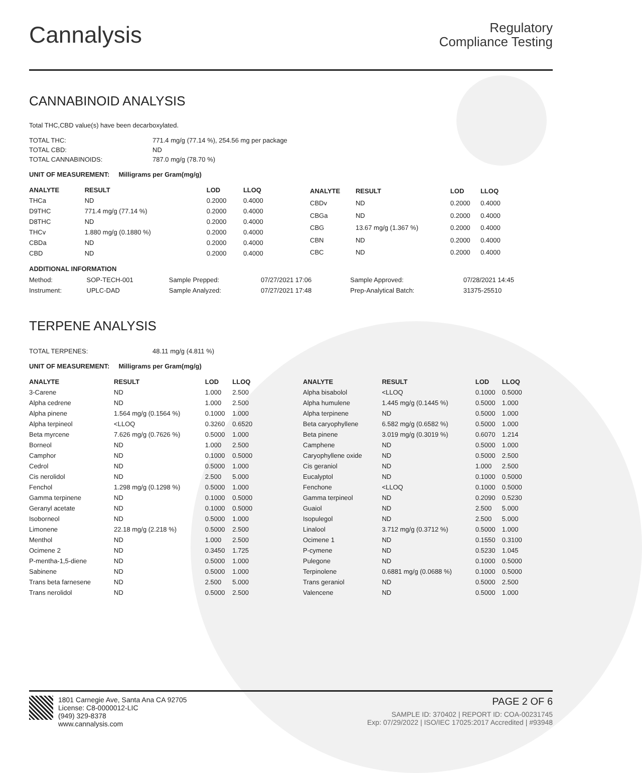Cannalysis
Regulatory
Compliance Testing
CANNABINOID ANALYSIS
Total THC,CBD value(s) have been decarboxylated.
| TOTAL THC: | 771.4 mg/g (77.14 %), 254.56 mg per package |
| TOTAL CBD: | ND |
| TOTAL CANNABINOIDS: | 787.0 mg/g (78.70 %) |
UNIT OF MEASUREMENT: Milligrams per Gram(mg/g)
| ANALYTE | RESULT | LOD | LLOQ |
| --- | --- | --- | --- |
| THCa | ND | 0.2000 | 0.4000 |
| D9THC | 771.4 mg/g (77.14 %) | 0.2000 | 0.4000 |
| D8THC | ND | 0.2000 | 0.4000 |
| THCv | 1.880 mg/g (0.1880 %) | 0.2000 | 0.4000 |
| CBDa | ND | 0.2000 | 0.4000 |
| CBD | ND | 0.2000 | 0.4000 |
| ANALYTE | RESULT | LOD | LLOQ |
| --- | --- | --- | --- |
| CBDv | ND | 0.2000 | 0.4000 |
| CBGa | ND | 0.2000 | 0.4000 |
| CBG | 13.67 mg/g (1.367 %) | 0.2000 | 0.4000 |
| CBN | ND | 0.2000 | 0.4000 |
| CBC | ND | 0.2000 | 0.4000 |
ADDITIONAL INFORMATION
| Method: | SOP-TECH-001 | Sample Prepped: | 07/27/2021 17:06 | Sample Approved: | 07/28/2021 14:45 |
| Instrument: | UPLC-DAD | Sample Analyzed: | 07/27/2021 17:48 | Prep-Analytical Batch: | 31375-25510 |
TERPENE ANALYSIS
| TOTAL TERPENES: | 48.11 mg/g (4.811 %) |
UNIT OF MEASUREMENT: Milligrams per Gram(mg/g)
| ANALYTE | RESULT | LOD | LLOQ |
| --- | --- | --- | --- |
| 3-Carene | ND | 1.000 | 2.500 |
| Alpha cedrene | ND | 1.000 | 2.500 |
| Alpha pinene | 1.564 mg/g (0.1564 %) | 0.1000 | 1.000 |
| Alpha terpineol | <LLOQ | 0.3260 | 0.6520 |
| Beta myrcene | 7.626 mg/g (0.7626 %) | 0.5000 | 1.000 |
| Borneol | ND | 1.000 | 2.500 |
| Camphor | ND | 0.1000 | 0.5000 |
| Cedrol | ND | 0.5000 | 1.000 |
| Cis nerolidol | ND | 2.500 | 5.000 |
| Fenchol | 1.298 mg/g (0.1298 %) | 0.5000 | 1.000 |
| Gamma terpinene | ND | 0.1000 | 0.5000 |
| Geranyl acetate | ND | 0.1000 | 0.5000 |
| Isoborneol | ND | 0.5000 | 1.000 |
| Limonene | 22.18 mg/g (2.218 %) | 0.5000 | 2.500 |
| Menthol | ND | 1.000 | 2.500 |
| Ocimene 2 | ND | 0.3450 | 1.725 |
| P-mentha-1,5-diene | ND | 0.5000 | 1.000 |
| Sabinene | ND | 0.5000 | 1.000 |
| Trans beta farnesene | ND | 2.500 | 5.000 |
| Trans nerolidol | ND | 0.5000 | 2.500 |
| ANALYTE | RESULT | LOD | LLOQ |
| --- | --- | --- | --- |
| Alpha bisabolol | <LLOQ | 0.1000 | 0.5000 |
| Alpha humulene | 1.445 mg/g (0.1445 %) | 0.5000 | 1.000 |
| Alpha terpinene | ND | 0.5000 | 1.000 |
| Beta caryophyllene | 6.582 mg/g (0.6582 %) | 0.5000 | 1.000 |
| Beta pinene | 3.019 mg/g (0.3019 %) | 0.6070 | 1.214 |
| Camphene | ND | 0.5000 | 1.000 |
| Caryophyllene oxide | ND | 0.5000 | 2.500 |
| Cis geraniol | ND | 1.000 | 2.500 |
| Eucalyptol | ND | 0.1000 | 0.5000 |
| Fenchone | <LLOQ | 0.1000 | 0.5000 |
| Gamma terpineol | ND | 0.2090 | 0.5230 |
| Guaiol | ND | 2.500 | 5.000 |
| Isopulegol | ND | 2.500 | 5.000 |
| Linalool | 3.712 mg/g (0.3712 %) | 0.5000 | 1.000 |
| Ocimene 1 | ND | 0.1550 | 0.3100 |
| P-cymene | ND | 0.5230 | 1.045 |
| Pulegone | ND | 0.1000 | 0.5000 |
| Terpinolene | 0.6881 mg/g (0.0688 %) | 0.1000 | 0.5000 |
| Trans geraniol | ND | 0.5000 | 2.500 |
| Valencene | ND | 0.5000 | 1.000 |
1801 Carnegie Ave, Santa Ana CA 92705
License: C8-0000012-LIC
(949) 329-8378
www.cannalysis.com
PAGE 2 OF 6
SAMPLE ID: 370402 | REPORT ID: COA-00231745
Exp: 07/29/2022 | ISO/IEC 17025:2017 Accredited | #93948